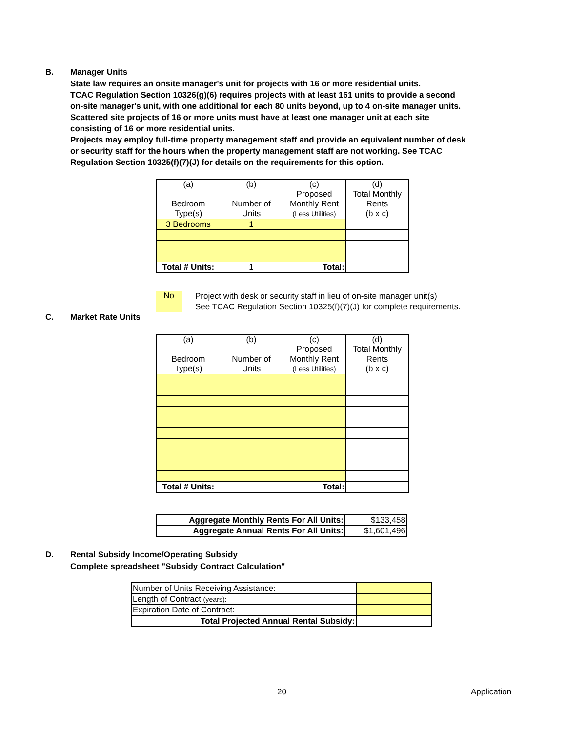B. Manager Units
State law requires an onsite manager's unit for projects with 16 or more residential units.
TCAC Regulation Section 10326(g)(6) requires projects with at least 161 units to provide a second
on-site manager's unit, with one additional for each 80 units beyond, up to 4 on-site manager units.
Scattered site projects of 16 or more units must have at least one manager unit at each site
consisting of 16 or more residential units.
Projects may employ full-time property management staff and provide an equivalent number of desk
or security staff for the hours when the property management staff are not working. See TCAC
Regulation Section 10325(f)(7)(J) for details on the requirements for this option.
| (a) Bedroom Type(s) | (b) Number of Units | (c) Proposed Monthly Rent (Less Utilities) | (d) Total Monthly Rents (b x c) |
| --- | --- | --- | --- |
| 3 Bedrooms | 1 | | |
| Total # Units: | 1 | Total: | |
No Project with desk or security staff in lieu of on-site manager unit(s)
See TCAC Regulation Section 10325(f)(7)(J) for complete requirements.
C. Market Rate Units
| (a) Bedroom Type(s) | (b) Number of Units | (c) Proposed Monthly Rent (Less Utilities) | (d) Total Monthly Rents (b x c) |
| --- | --- | --- | --- |
| Total # Units: | | Total: | |
| Aggregate Monthly Rents For All Units: | $133,458 |
| Aggregate Annual Rents For All Units: | $1,601,496 |
D. Rental Subsidy Income/Operating Subsidy
Complete spreadsheet "Subsidy Contract Calculation"
| Number of Units Receiving Assistance: | |
| Length of Contract (years): | |
| Expiration Date of Contract: | |
| Total Projected Annual Rental Subsidy: | |
20 Application